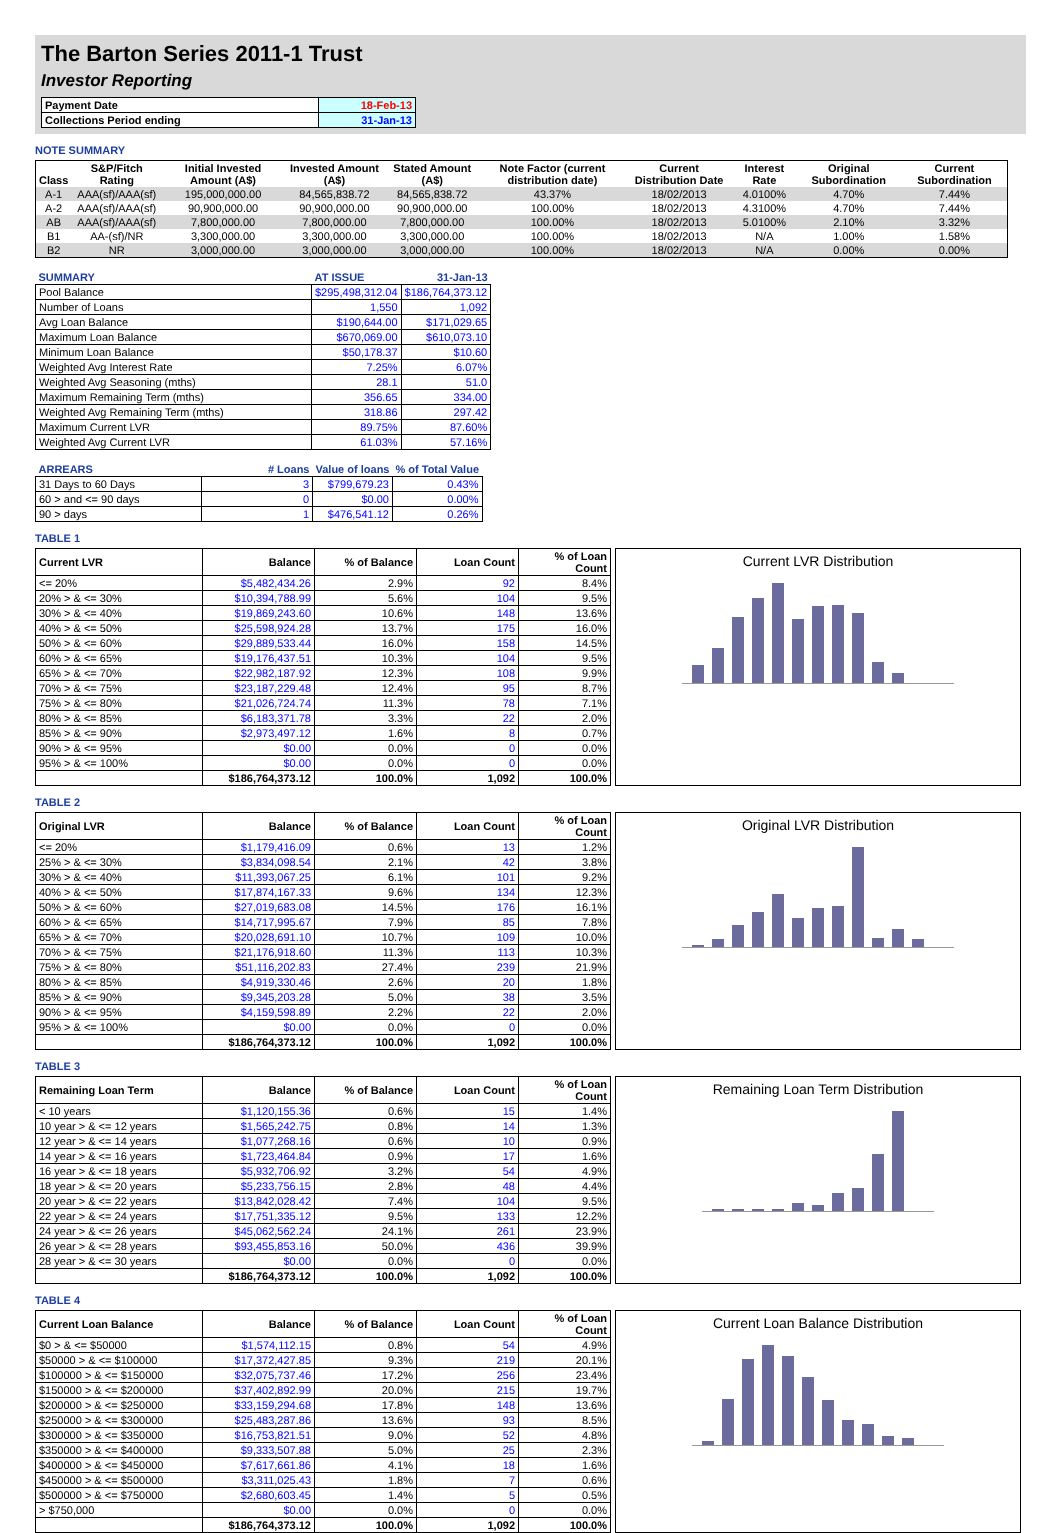The Barton Series 2011-1 Trust
Investor Reporting
| Payment Date | 18-Feb-13 |
| Collections Period ending | 31-Jan-13 |
NOTE SUMMARY
| Class | S&P/Fitch Rating | Initial Invested Amount (A$) | Invested Amount (A$) | Stated Amount (A$) | Note Factor (current distribution date) | Current Distribution Date | Interest Rate | Original Subordination | Current Subordination |
| --- | --- | --- | --- | --- | --- | --- | --- | --- | --- |
| A-1 | AAA(sf)/AAA(sf) | 195,000,000.00 | 84,565,838.72 | 84,565,838.72 | 43.37% | 18/02/2013 | 4.0100% | 4.70% | 7.44% |
| A-2 | AAA(sf)/AAA(sf) | 90,900,000.00 | 90,900,000.00 | 90,900,000.00 | 100.00% | 18/02/2013 | 4.3100% | 4.70% | 7.44% |
| AB | AAA(sf)/AAA(sf) | 7,800,000.00 | 7,800,000.00 | 7,800,000.00 | 100.00% | 18/02/2013 | 5.0100% | 2.10% | 3.32% |
| B1 | AA-(sf)/NR | 3,300,000.00 | 3,300,000.00 | 3,300,000.00 | 100.00% | 18/02/2013 | N/A | 1.00% | 1.58% |
| B2 | NR | 3,000,000.00 | 3,000,000.00 | 3,000,000.00 | 100.00% | 18/02/2013 | N/A | 0.00% | 0.00% |
| SUMMARY | AT ISSUE | 31-Jan-13 |
| Pool Balance | $295,498,312.04 | $186,764,373.12 |
| Number of Loans | 1,550 | 1,092 |
| Avg Loan Balance | $190,644.00 | $171,029.65 |
| Maximum Loan Balance | $670,069.00 | $610,073.10 |
| Minimum Loan Balance | $50,178.37 | $10.60 |
| Weighted Avg Interest Rate | 7.25% | 6.07% |
| Weighted Avg Seasoning (mths) | 28.1 | 51.0 |
| Maximum Remaining Term (mths) | 356.65 | 334.00 |
| Weighted Avg Remaining Term (mths) | 318.86 | 297.42 |
| Maximum Current LVR | 89.75% | 87.60% |
| Weighted Avg Current LVR | 61.03% | 57.16% |
| ARREARS | # Loans | Value of loans | % of Total Value |
| 31 Days to 60 Days | 3 | $799,679.23 | 0.43% |
| 60 > and <= 90 days | 0 | $0.00 | 0.00% |
| 90 > days | 1 | $476,541.12 | 0.26% |
TABLE 1
| Current LVR | Balance | % of Balance | Loan Count | % of Loan Count |
| --- | --- | --- | --- | --- |
| <= 20% | $5,482,434.26 | 2.9% | 92 | 8.4% |
| 20% > & <= 30% | $10,394,788.99 | 5.6% | 104 | 9.5% |
| 30% > & <= 40% | $19,869,243.60 | 10.6% | 148 | 13.6% |
| 40% > & <= 50% | $25,598,924.28 | 13.7% | 175 | 16.0% |
| 50% > & <= 60% | $29,889,533.44 | 16.0% | 158 | 14.5% |
| 60% > & <= 65% | $19,176,437.51 | 10.3% | 104 | 9.5% |
| 65% > & <= 70% | $22,982,187.92 | 12.3% | 108 | 9.9% |
| 70% > & <= 75% | $23,187,229.48 | 12.4% | 95 | 8.7% |
| 75% > & <= 80% | $21,026,724.74 | 11.3% | 78 | 7.1% |
| 80% > & <= 85% | $6,183,371.78 | 3.3% | 22 | 2.0% |
| 85% > & <= 90% | $2,973,497.12 | 1.6% | 8 | 0.7% |
| 90% > & <= 95% | $0.00 | 0.0% | 0 | 0.0% |
| 95% > & <= 100% | $0.00 | 0.0% | 0 | 0.0% |
| | $186,764,373.12 | 100.0% | 1,092 | 100.0% |
Current LVR Distribution
TABLE 2
| Original LVR | Balance | % of Balance | Loan Count | % of Loan Count |
| --- | --- | --- | --- | --- |
| <= 20% | $1,179,416.09 | 0.6% | 13 | 1.2% |
| 25% > & <= 30% | $3,834,098.54 | 2.1% | 42 | 3.8% |
| 30% > & <= 40% | $11,393,067.25 | 6.1% | 101 | 9.2% |
| 40% > & <= 50% | $17,874,167.33 | 9.6% | 134 | 12.3% |
| 50% > & <= 60% | $27,019,683.08 | 14.5% | 176 | 16.1% |
| 60% > & <= 65% | $14,717,995.67 | 7.9% | 85 | 7.8% |
| 65% > & <= 70% | $20,028,691.10 | 10.7% | 109 | 10.0% |
| 70% > & <= 75% | $21,176,918.60 | 11.3% | 113 | 10.3% |
| 75% > & <= 80% | $51,116,202.83 | 27.4% | 239 | 21.9% |
| 80% > & <= 85% | $4,919,330.46 | 2.6% | 20 | 1.8% |
| 85% > & <= 90% | $9,345,203.28 | 5.0% | 38 | 3.5% |
| 90% > & <= 95% | $4,159,598.89 | 2.2% | 22 | 2.0% |
| 95% > & <= 100% | $0.00 | 0.0% | 0 | 0.0% |
| | $186,764,373.12 | 100.0% | 1,092 | 100.0% |
Original LVR Distribution
TABLE 3
| Remaining Loan Term | Balance | % of Balance | Loan Count | % of Loan Count |
| --- | --- | --- | --- | --- |
| < 10 years | $1,120,155.36 | 0.6% | 15 | 1.4% |
| 10 year > & <= 12 years | $1,565,242.75 | 0.8% | 14 | 1.3% |
| 12 year > & <= 14 years | $1,077,268.16 | 0.6% | 10 | 0.9% |
| 14 year > & <= 16 years | $1,723,464.84 | 0.9% | 17 | 1.6% |
| 16 year > & <= 18 years | $5,932,706.92 | 3.2% | 54 | 4.9% |
| 18 year > & <= 20 years | $5,233,756.15 | 2.8% | 48 | 4.4% |
| 20 year > & <= 22 years | $13,842,028.42 | 7.4% | 104 | 9.5% |
| 22 year > & <= 24 years | $17,751,335.12 | 9.5% | 133 | 12.2% |
| 24 year > & <= 26 years | $45,062,562.24 | 24.1% | 261 | 23.9% |
| 26 year > & <= 28 years | $93,455,853.16 | 50.0% | 436 | 39.9% |
| 28 year > & <= 30 years | $0.00 | 0.0% | 0 | 0.0% |
| | $186,764,373.12 | 100.0% | 1,092 | 100.0% |
Remaining Loan Term Distribution
TABLE 4
| Current Loan Balance | Balance | % of Balance | Loan Count | % of Loan Count |
| --- | --- | --- | --- | --- |
| $0 > & <= $50000 | $1,574,112.15 | 0.8% | 54 | 4.9% |
| $50000 > & <= $100000 | $17,372,427.85 | 9.3% | 219 | 20.1% |
| $100000 > & <= $150000 | $32,075,737.46 | 17.2% | 256 | 23.4% |
| $150000 > & <= $200000 | $37,402,892.99 | 20.0% | 215 | 19.7% |
| $200000 > & <= $250000 | $33,159,294.68 | 17.8% | 148 | 13.6% |
| $250000 > & <= $300000 | $25,483,287.86 | 13.6% | 93 | 8.5% |
| $300000 > & <= $350000 | $16,753,821.51 | 9.0% | 52 | 4.8% |
| $350000 > & <= $400000 | $9,333,507.88 | 5.0% | 25 | 2.3% |
| $400000 > & <= $450000 | $7,617,661.86 | 4.1% | 18 | 1.6% |
| $450000 > & <= $500000 | $3,311,025.43 | 1.8% | 7 | 0.6% |
| $500000 > & <= $750000 | $2,680,603.45 | 1.4% | 5 | 0.5% |
| > $750,000 | $0.00 | 0.0% | 0 | 0.0% |
| | $186,764,373.12 | 100.0% | 1,092 | 100.0% |
Current Loan Balance Distribution